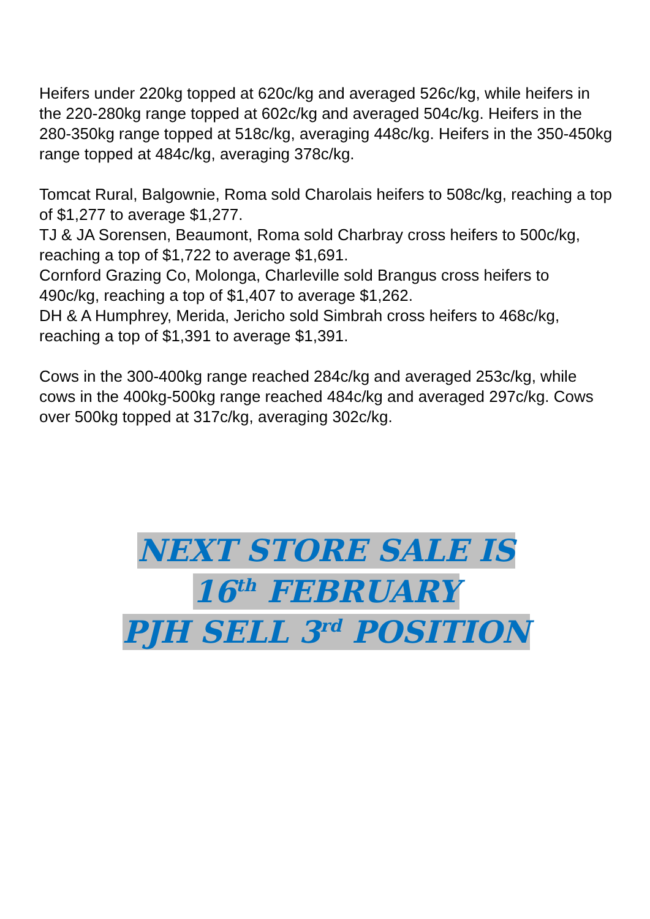Heifers under 220kg topped at 620c/kg and averaged 526c/kg, while heifers in the 220-280kg range topped at 602c/kg and averaged 504c/kg. Heifers in the 280-350kg range topped at 518c/kg, averaging 448c/kg. Heifers in the 350-450kg range topped at 484c/kg, averaging 378c/kg.
Tomcat Rural, Balgownie, Roma sold Charolais heifers to 508c/kg, reaching a top of $1,277 to average $1,277.
TJ & JA Sorensen, Beaumont, Roma sold Charbray cross heifers to 500c/kg, reaching a top of $1,722 to average $1,691.
Cornford Grazing Co, Molonga, Charleville sold Brangus cross heifers to 490c/kg, reaching a top of $1,407 to average $1,262.
DH & A Humphrey, Merida, Jericho sold Simbrah cross heifers to 468c/kg, reaching a top of $1,391 to average $1,391.
Cows in the 300-400kg range reached 284c/kg and averaged 253c/kg, while cows in the 400kg-500kg range reached 484c/kg and averaged 297c/kg. Cows over 500kg topped at 317c/kg, averaging 302c/kg.
NEXT STORE SALE IS
16<sup>th</sup> FEBRUARY
PJH SELL 3<sup>rd</sup> POSITION